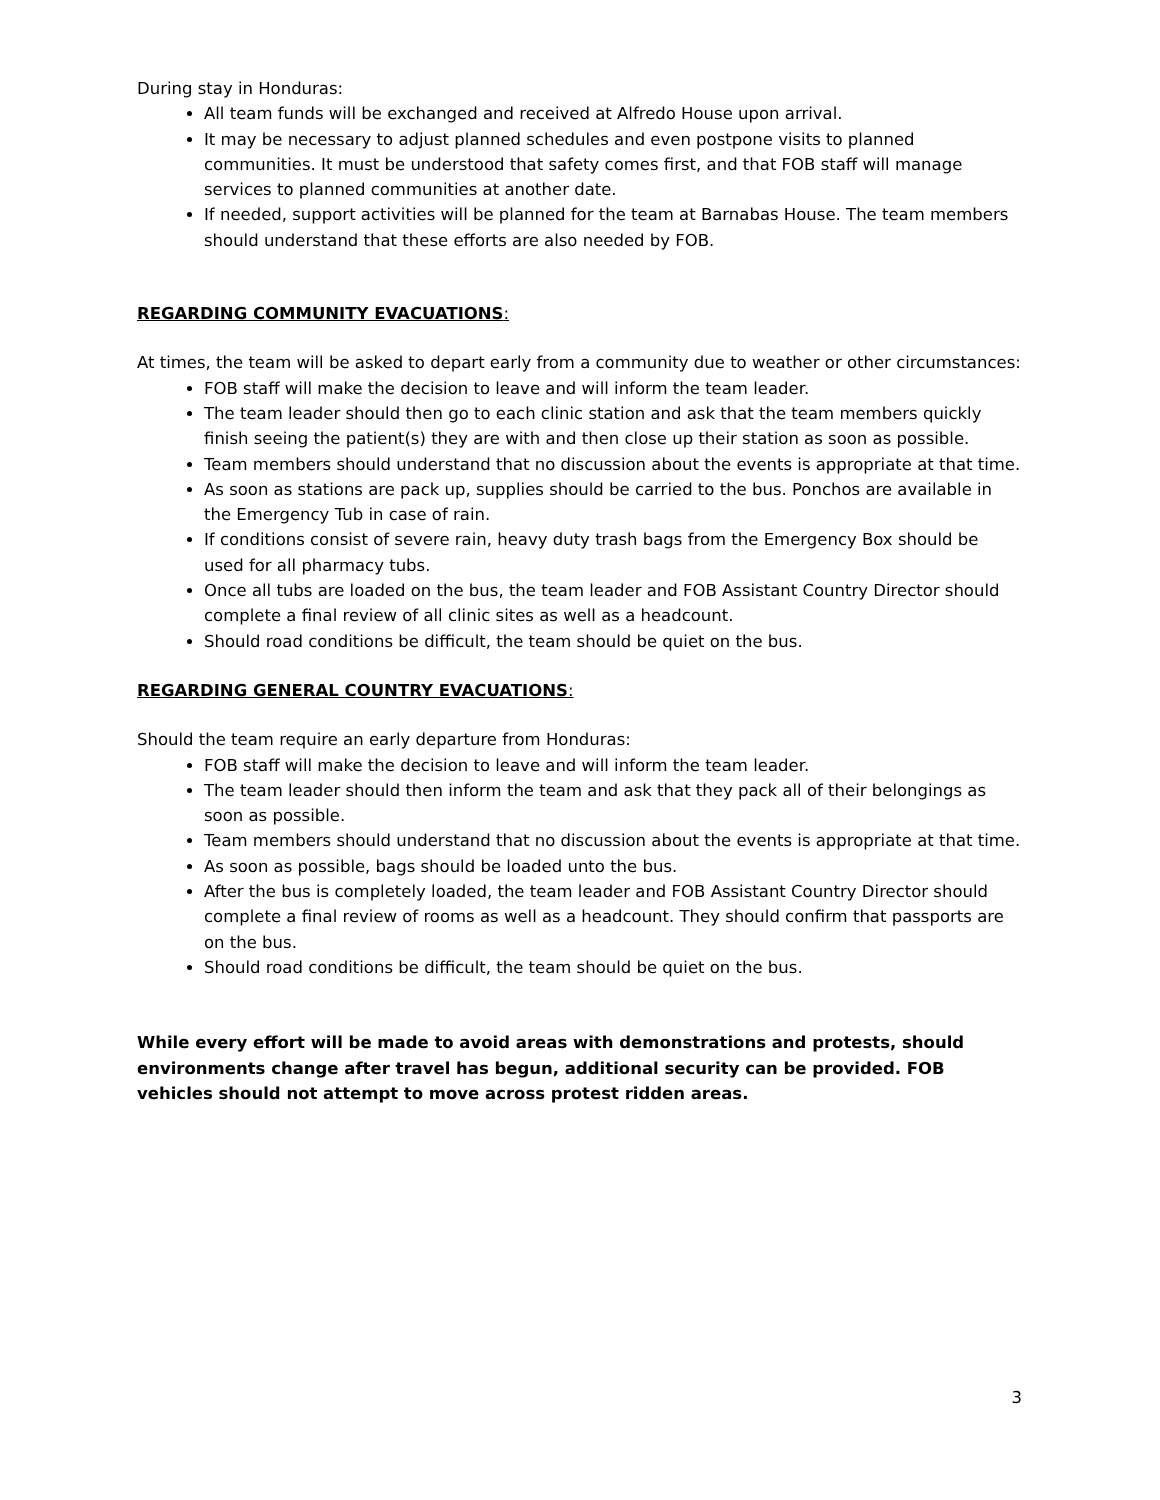During stay in Honduras:
All team funds will be exchanged and received at Alfredo House upon arrival.
It may be necessary to adjust planned schedules and even postpone visits to planned communities. It must be understood that safety comes first, and that FOB staff will manage services to planned communities at another date.
If needed, support activities will be planned for the team at Barnabas House. The team members should understand that these efforts are also needed by FOB.
REGARDING COMMUNITY EVACUATIONS:
At times, the team will be asked to depart early from a community due to weather or other circumstances:
FOB staff will make the decision to leave and will inform the team leader.
The team leader should then go to each clinic station and ask that the team members quickly finish seeing the patient(s) they are with and then close up their station as soon as possible.
Team members should understand that no discussion about the events is appropriate at that time.
As soon as stations are pack up, supplies should be carried to the bus. Ponchos are available in the Emergency Tub in case of rain.
If conditions consist of severe rain, heavy duty trash bags from the Emergency Box should be used for all pharmacy tubs.
Once all tubs are loaded on the bus, the team leader and FOB Assistant Country Director should complete a final review of all clinic sites as well as a headcount.
Should road conditions be difficult, the team should be quiet on the bus.
REGARDING GENERAL COUNTRY EVACUATIONS:
Should the team require an early departure from Honduras:
FOB staff will make the decision to leave and will inform the team leader.
The team leader should then inform the team and ask that they pack all of their belongings as soon as possible.
Team members should understand that no discussion about the events is appropriate at that time.
As soon as possible, bags should be loaded unto the bus.
After the bus is completely loaded, the team leader and FOB Assistant Country Director should complete a final review of rooms as well as a headcount. They should confirm that passports are on the bus.
Should road conditions be difficult, the team should be quiet on the bus.
While every effort will be made to avoid areas with demonstrations and protests, should environments change after travel has begun, additional security can be provided. FOB vehicles should not attempt to move across protest ridden areas.
3